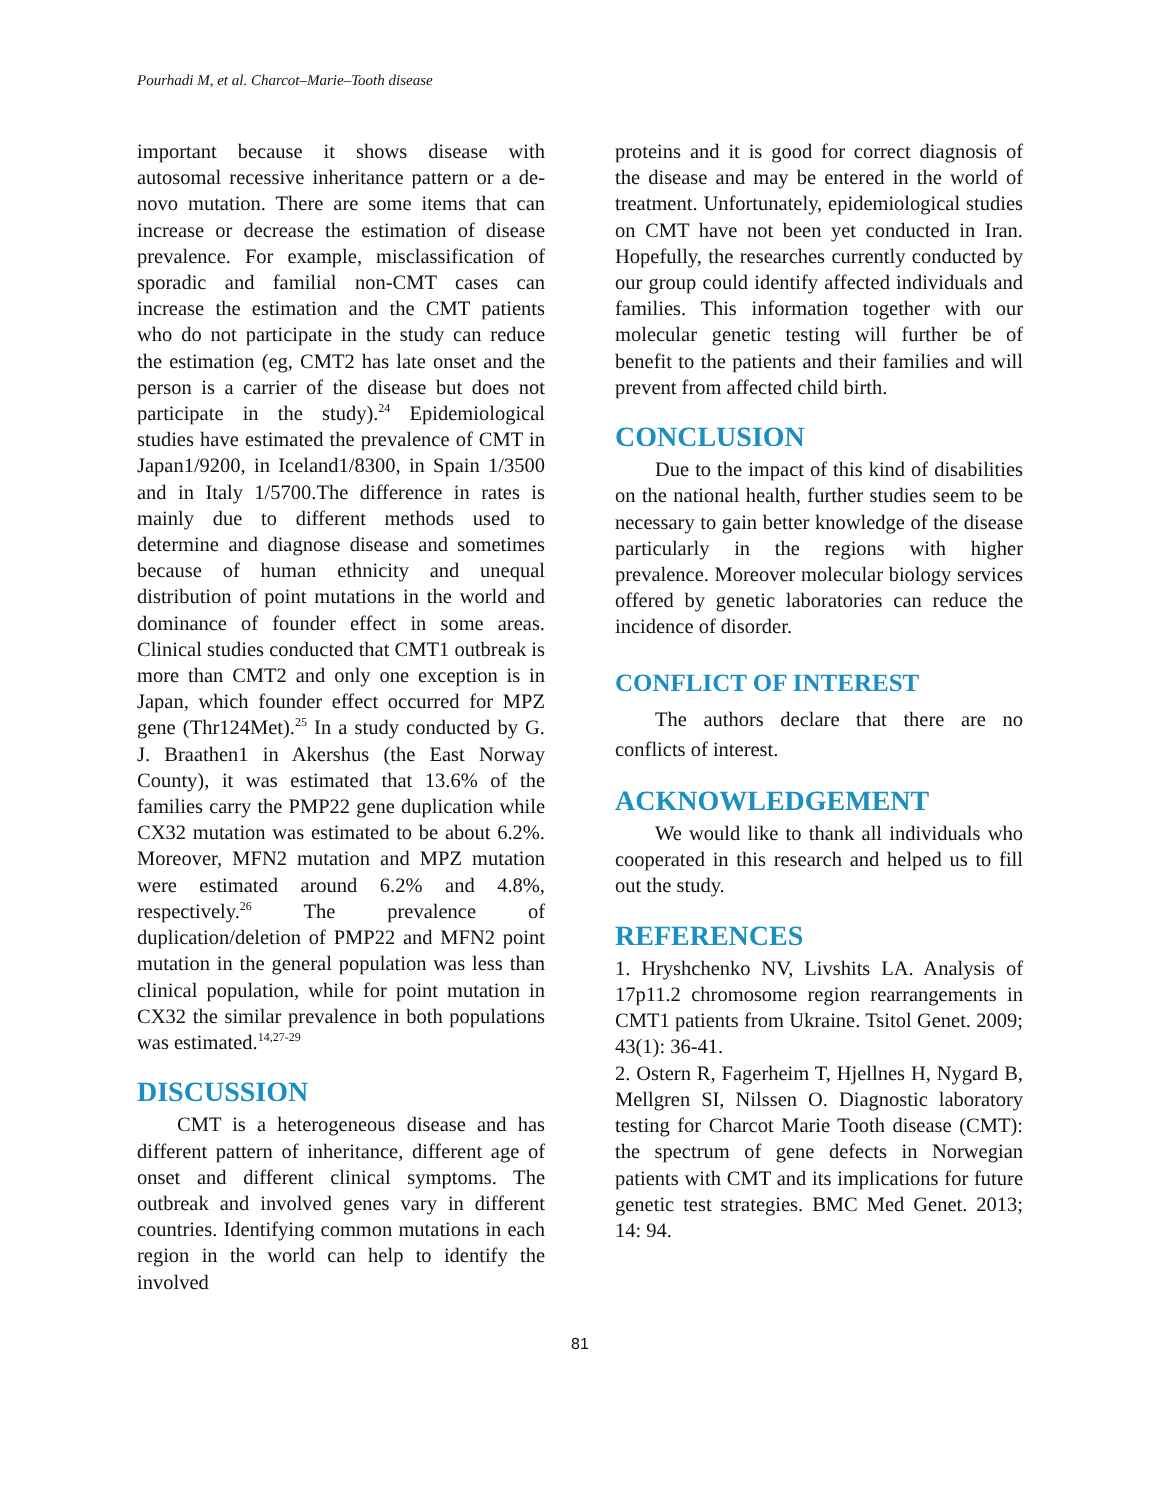Pourhadi M, et al. Charcot–Marie–Tooth disease
important because it shows disease with autosomal recessive inheritance pattern or a de-novo mutation. There are some items that can increase or decrease the estimation of disease prevalence. For example, misclassification of sporadic and familial non-CMT cases can increase the estimation and the CMT patients who do not participate in the study can reduce the estimation (eg, CMT2 has late onset and the person is a carrier of the disease but does not participate in the study).<sup>24</sup> Epidemiological studies have estimated the prevalence of CMT in Japan1/9200, in Iceland1/8300, in Spain 1/3500 and in Italy 1/5700.The difference in rates is mainly due to different methods used to determine and diagnose disease and sometimes because of human ethnicity and unequal distribution of point mutations in the world and dominance of founder effect in some areas. Clinical studies conducted that CMT1 outbreak is more than CMT2 and only one exception is in Japan, which founder effect occurred for MPZ gene (Thr124Met).<sup>25</sup> In a study conducted by G. J. Braathen1 in Akershus (the East Norway County), it was estimated that 13.6% of the families carry the PMP22 gene duplication while CX32 mutation was estimated to be about 6.2%. Moreover, MFN2 mutation and MPZ mutation were estimated around 6.2% and 4.8%, respectively.<sup>26</sup> The prevalence of duplication/deletion of PMP22 and MFN2 point mutation in the general population was less than clinical population, while for point mutation in CX32 the similar prevalence in both populations was estimated.<sup>14,27-29</sup>
DISCUSSION
CMT is a heterogeneous disease and has different pattern of inheritance, different age of onset and different clinical symptoms. The outbreak and involved genes vary in different countries. Identifying common mutations in each region in the world can help to identify the involved
proteins and it is good for correct diagnosis of the disease and may be entered in the world of treatment. Unfortunately, epidemiological studies on CMT have not been yet conducted in Iran. Hopefully, the researches currently conducted by our group could identify affected individuals and families. This information together with our molecular genetic testing will further be of benefit to the patients and their families and will prevent from affected child birth.
CONCLUSION
Due to the impact of this kind of disabilities on the national health, further studies seem to be necessary to gain better knowledge of the disease particularly in the regions with higher prevalence. Moreover molecular biology services offered by genetic laboratories can reduce the incidence of disorder.
CONFLICT OF INTEREST
The authors declare that there are no conflicts of interest.
ACKNOWLEDGEMENT
We would like to thank all individuals who cooperated in this research and helped us to fill out the study.
REFERENCES
1. Hryshchenko NV, Livshits LA. Analysis of 17p11.2 chromosome region rearrangements in CMT1 patients from Ukraine. Tsitol Genet. 2009; 43(1): 36-41.
2. Ostern R, Fagerheim T, Hjellnes H, Nygard B, Mellgren SI, Nilssen O. Diagnostic laboratory testing for Charcot Marie Tooth disease (CMT): the spectrum of gene defects in Norwegian patients with CMT and its implications for future genetic test strategies. BMC Med Genet. 2013; 14: 94.
81